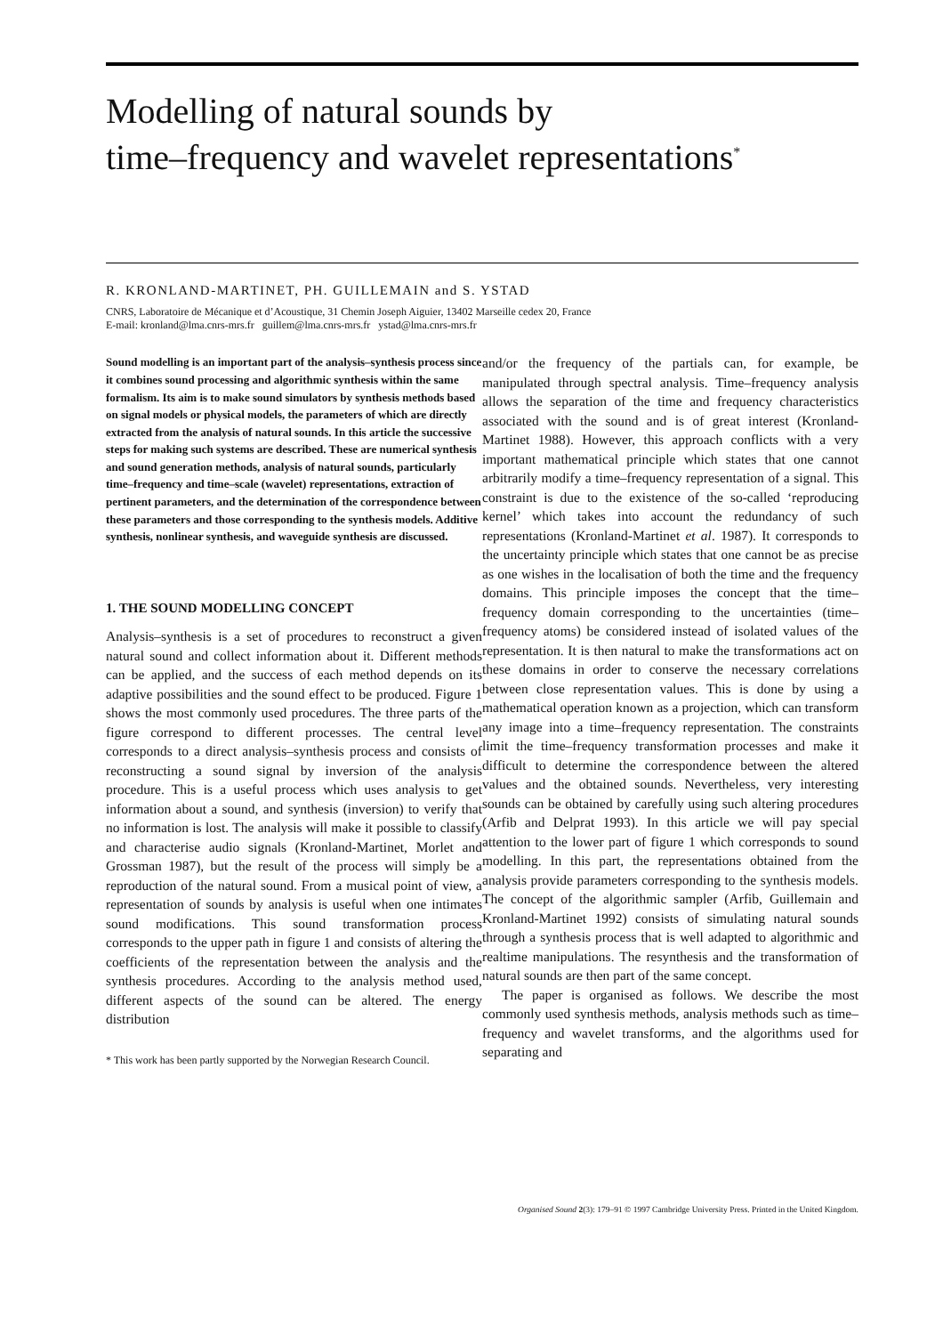Modelling of natural sounds by
time–frequency and wavelet representations<sup>*</sup>
R. KRONLAND-MARTINET, PH. GUILLEMAIN and S. YSTAD
CNRS, Laboratoire de Mécanique et d’Acoustique, 31 Chemin Joseph Aiguier, 13402 Marseille cedex 20, France
E-mail: kronland@lma.cnrs-mrs.fr guillem@lma.cnrs-mrs.fr ystad@lma.cnrs-mrs.fr
Sound modelling is an important part of the analysis–synthesis process since it combines sound processing and algorithmic synthesis within the same formalism. Its aim is to make sound simulators by synthesis methods based on signal models or physical models, the parameters of which are directly extracted from the analysis of natural sounds. In this article the successive steps for making such systems are described. These are numerical synthesis and sound generation methods, analysis of natural sounds, particularly time–frequency and time–scale (wavelet) representations, extraction of pertinent parameters, and the determination of the correspondence between these parameters and those corresponding to the synthesis models. Additive synthesis, nonlinear synthesis, and waveguide synthesis are discussed.
1. THE SOUND MODELLING CONCEPT
Analysis–synthesis is a set of procedures to reconstruct a given natural sound and collect information about it. Different methods can be applied, and the success of each method depends on its adaptive possibilities and the sound effect to be produced. Figure 1 shows the most commonly used procedures. The three parts of the figure correspond to different processes. The central level corresponds to a direct analysis–synthesis process and consists of reconstructing a sound signal by inversion of the analysis procedure. This is a useful process which uses analysis to get information about a sound, and synthesis (inversion) to verify that no information is lost. The analysis will make it possible to classify and characterise audio signals (Kronland-Martinet, Morlet and Grossman 1987), but the result of the process will simply be a reproduction of the natural sound. From a musical point of view, a representation of sounds by analysis is useful when one intimates sound modifications. This sound transformation process corresponds to the upper path in figure 1 and consists of altering the coefficients of the representation between the analysis and the synthesis procedures. According to the analysis method used, different aspects of the sound can be altered. The energy distribution
* This work has been partly supported by the Norwegian Research Council.
and/or the frequency of the partials can, for example, be manipulated through spectral analysis. Time–frequency analysis allows the separation of the time and frequency characteristics associated with the sound and is of great interest (Kronland-Martinet 1988). However, this approach conflicts with a very important mathematical principle which states that one cannot arbitrarily modify a time–frequency representation of a signal. This constraint is due to the existence of the so-called ‘reproducing kernel’ which takes into account the redundancy of such representations (Kronland-Martinet et al. 1987). It corresponds to the uncertainty principle which states that one cannot be as precise as one wishes in the localisation of both the time and the frequency domains. This principle imposes the concept that the time–frequency domain corresponding to the uncertainties (time–frequency atoms) be considered instead of isolated values of the representation. It is then natural to make the transformations act on these domains in order to conserve the necessary correlations between close representation values. This is done by using a mathematical operation known as a projection, which can transform any image into a time–frequency representation. The constraints limit the time–frequency transformation processes and make it difficult to determine the correspondence between the altered values and the obtained sounds. Nevertheless, very interesting sounds can be obtained by carefully using such altering procedures (Arfib and Delprat 1993). In this article we will pay special attention to the lower part of figure 1 which corresponds to sound modelling. In this part, the representations obtained from the analysis provide parameters corresponding to the synthesis models. The concept of the algorithmic sampler (Arfib, Guillemain and Kronland-Martinet 1992) consists of simulating natural sounds through a synthesis process that is well adapted to algorithmic and realtime manipulations. The resynthesis and the transformation of natural sounds are then part of the same concept.
The paper is organised as follows. We describe the most commonly used synthesis methods, analysis methods such as time–frequency and wavelet transforms, and the algorithms used for separating and
Organised Sound 2(3): 179–91 © 1997 Cambridge University Press. Printed in the United Kingdom.